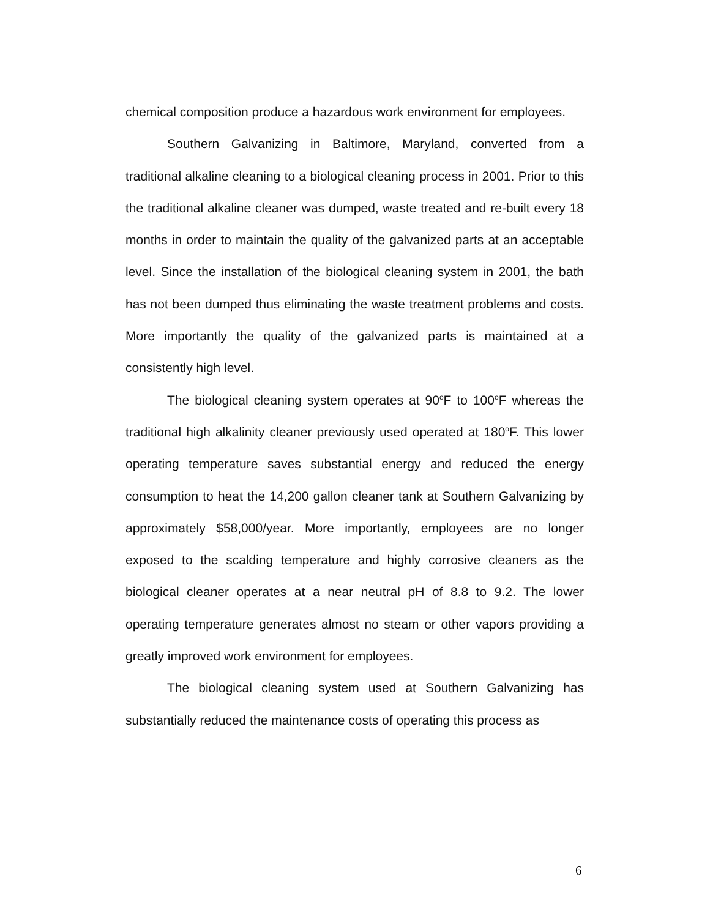chemical composition produce a hazardous work environment for employees.
Southern Galvanizing in Baltimore, Maryland, converted from a traditional alkaline cleaning to a biological cleaning process in 2001. Prior to this the traditional alkaline cleaner was dumped, waste treated and re-built every 18 months in order to maintain the quality of the galvanized parts at an acceptable level. Since the installation of the biological cleaning system in 2001, the bath has not been dumped thus eliminating the waste treatment problems and costs. More importantly the quality of the galvanized parts is maintained at a consistently high level.
The biological cleaning system operates at 90<sup>o</sup>F to 100<sup>o</sup>F whereas the traditional high alkalinity cleaner previously used operated at 180<sup>o</sup>F. This lower operating temperature saves substantial energy and reduced the energy consumption to heat the 14,200 gallon cleaner tank at Southern Galvanizing by approximately $58,000/year. More importantly, employees are no longer exposed to the scalding temperature and highly corrosive cleaners as the biological cleaner operates at a near neutral pH of 8.8 to 9.2. The lower operating temperature generates almost no steam or other vapors providing a greatly improved work environment for employees.
The biological cleaning system used at Southern Galvanizing has substantially reduced the maintenance costs of operating this process as
6